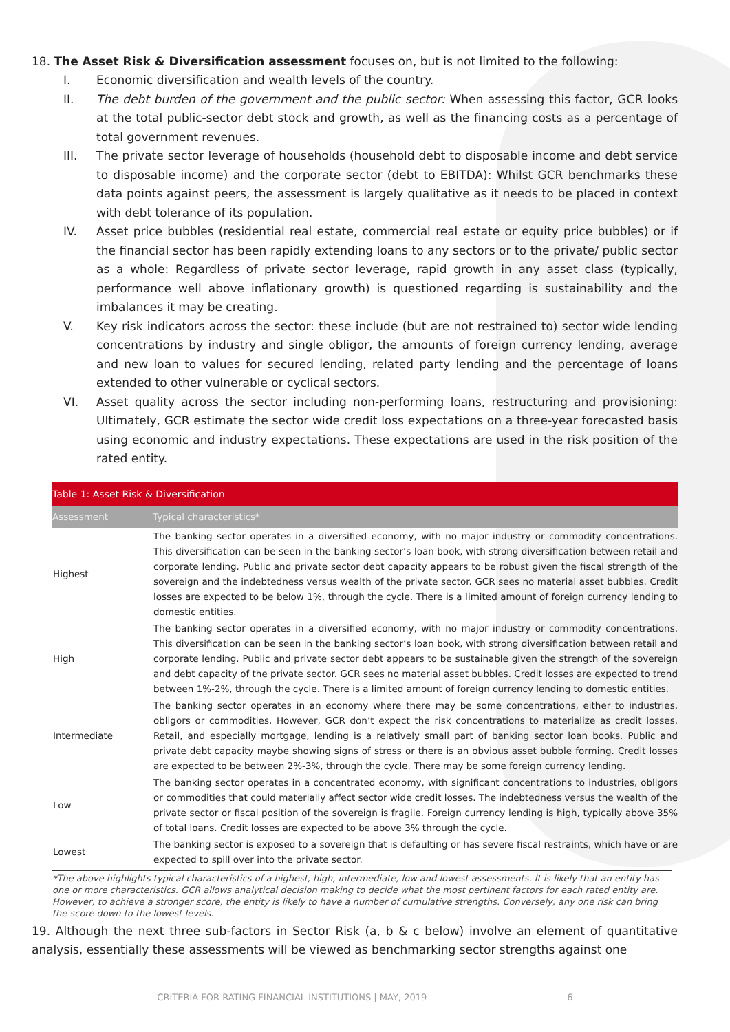18. The Asset Risk & Diversification assessment focuses on, but is not limited to the following:
I. Economic diversification and wealth levels of the country.
II. The debt burden of the government and the public sector: When assessing this factor, GCR looks at the total public-sector debt stock and growth, as well as the financing costs as a percentage of total government revenues.
III. The private sector leverage of households (household debt to disposable income and debt service to disposable income) and the corporate sector (debt to EBITDA): Whilst GCR benchmarks these data points against peers, the assessment is largely qualitative as it needs to be placed in context with debt tolerance of its population.
IV. Asset price bubbles (residential real estate, commercial real estate or equity price bubbles) or if the financial sector has been rapidly extending loans to any sectors or to the private/ public sector as a whole: Regardless of private sector leverage, rapid growth in any asset class (typically, performance well above inflationary growth) is questioned regarding is sustainability and the imbalances it may be creating.
V. Key risk indicators across the sector: these include (but are not restrained to) sector wide lending concentrations by industry and single obligor, the amounts of foreign currency lending, average and new loan to values for secured lending, related party lending and the percentage of loans extended to other vulnerable or cyclical sectors.
VI. Asset quality across the sector including non-performing loans, restructuring and provisioning: Ultimately, GCR estimate the sector wide credit loss expectations on a three-year forecasted basis using economic and industry expectations. These expectations are used in the risk position of the rated entity.
| Table 1: Asset Risk & Diversification | |
| Assessment | Typical characteristics* |
| Highest | The banking sector operates in a diversified economy, with no major industry or commodity concentrations. This diversification can be seen in the banking sector’s loan book, with strong diversification between retail and corporate lending. Public and private sector debt capacity appears to be robust given the fiscal strength of the sovereign and the indebtedness versus wealth of the private sector. GCR sees no material asset bubbles. Credit losses are expected to be below 1%, through the cycle. There is a limited amount of foreign currency lending to domestic entities. |
| High | The banking sector operates in a diversified economy, with no major industry or commodity concentrations. This diversification can be seen in the banking sector’s loan book, with strong diversification between retail and corporate lending. Public and private sector debt appears to be sustainable given the strength of the sovereign and debt capacity of the private sector. GCR sees no material asset bubbles. Credit losses are expected to trend between 1%-2%, through the cycle. There is a limited amount of foreign currency lending to domestic entities. |
| Intermediate | The banking sector operates in an economy where there may be some concentrations, either to industries, obligors or commodities. However, GCR don’t expect the risk concentrations to materialize as credit losses. Retail, and especially mortgage, lending is a relatively small part of banking sector loan books. Public and private debt capacity maybe showing signs of stress or there is an obvious asset bubble forming. Credit losses are expected to be between 2%-3%, through the cycle. There may be some foreign currency lending. |
| Low | The banking sector operates in a concentrated economy, with significant concentrations to industries, obligors or commodities that could materially affect sector wide credit losses. The indebtedness versus the wealth of the private sector or fiscal position of the sovereign is fragile. Foreign currency lending is high, typically above 35% of total loans. Credit losses are expected to be above 3% through the cycle. |
| Lowest | The banking sector is exposed to a sovereign that is defaulting or has severe fiscal restraints, which have or are expected to spill over into the private sector. |
*The above highlights typical characteristics of a highest, high, intermediate, low and lowest assessments. It is likely that an entity has one or more characteristics. GCR allows analytical decision making to decide what the most pertinent factors for each rated entity are. However, to achieve a stronger score, the entity is likely to have a number of cumulative strengths. Conversely, any one risk can bring the score down to the lowest levels.
19. Although the next three sub-factors in Sector Risk (a, b & c below) involve an element of quantitative analysis, essentially these assessments will be viewed as benchmarking sector strengths against one
CRITERIA FOR RATING FINANCIAL INSTITUTIONS | MAY, 2019 6